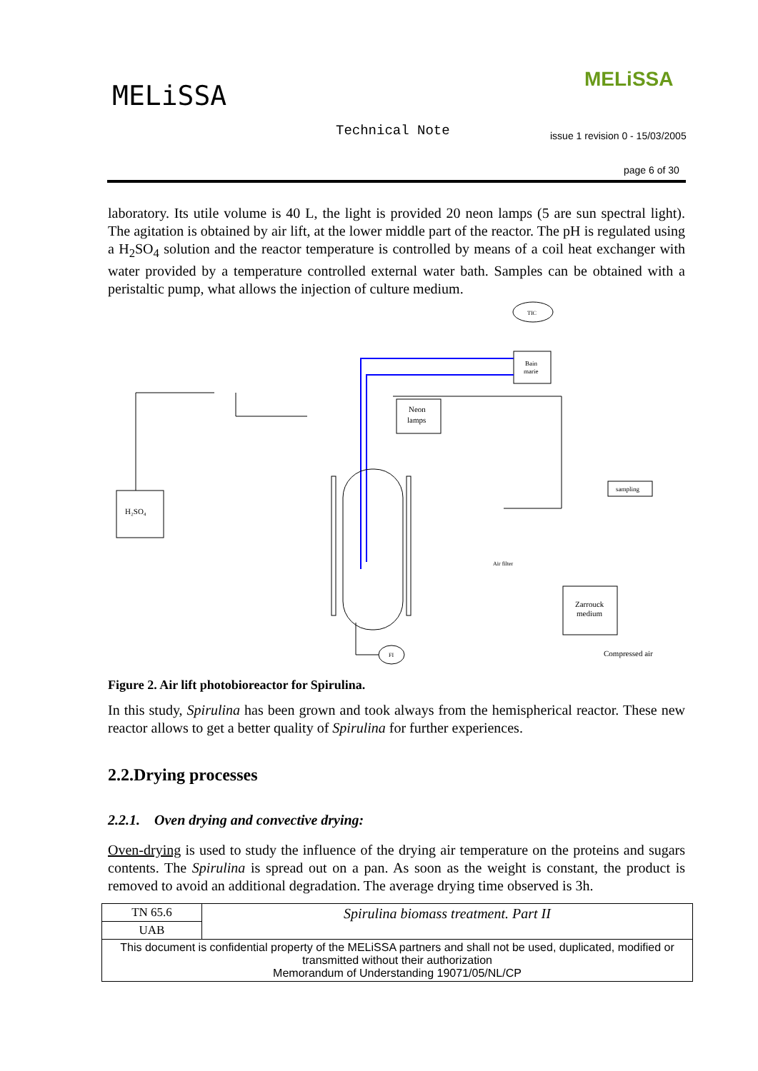MELiSSA
MELiSSA
Technical Note
issue 1 revision 0 - 15/03/2005
page 6 of 30
laboratory. Its utile volume is 40 L, the light is provided 20 neon lamps (5 are sun spectral light). The agitation is obtained by air lift, at the lower middle part of the reactor. The pH is regulated using a H<sub>2</sub>SO<sub>4</sub> solution and the reactor temperature is controlled by means of a coil heat exchanger with water provided by a temperature controlled external water bath. Samples can be obtained with a peristaltic pump, what allows the injection of culture medium.
TIC
Bain
marie
Neon
lamps
H₂SO₄
sampling
Zarrouck
medium
Air filter
Compressed air
FI
Figure 2. Air lift photobioreactor for Spirulina.
In this study, Spirulina has been grown and took always from the hemispherical reactor. These new reactor allows to get a better quality of Spirulina for further experiences.
2.2.Drying processes
2.2.1. Oven drying and convective drying:
Oven-drying is used to study the influence of the drying air temperature on the proteins and sugars contents. The Spirulina is spread out on a pan. As soon as the weight is constant, the product is removed to avoid an additional degradation. The average drying time observed is 3h.
| TN 65.6 | Spirulina biomass treatment. Part II |
| UAB | |
| This document is confidential property of the MELiSSA partners and shall not be used, duplicated, modified or transmitted without their authorization Memorandum of Understanding 19071/05/NL/CP | |